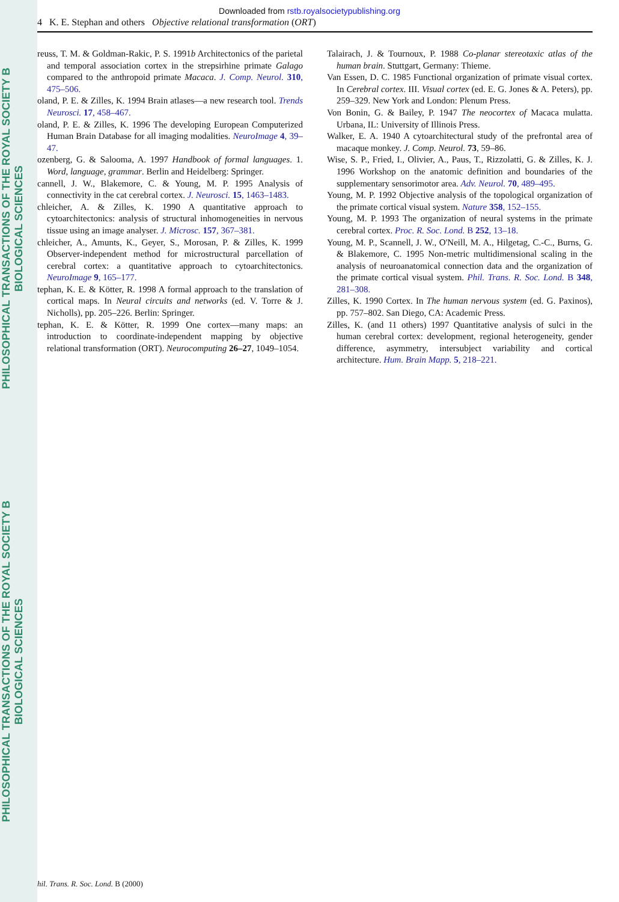PHILOSOPHICAL TRANSACTIONS OF THE ROYAL SOCIETY B BIOLOGICAL SCIENCES
PHILOSOPHICAL TRANSACTIONS OF THE ROYAL SOCIETY B BIOLOGICAL SCIENCES
Downloaded from rstb.royalsocietypublishing.org
4 K. E. Stephan and others Objective relational transformation (ORT)
reuss, T. M. & Goldman-Rakic, P. S. 1991b Architectonics of the parietal and temporal association cortex in the strepsirhine primate Galago compared to the anthropoid primate Macaca. J. Comp. Neurol. 310, 475–506.
oland, P. E. & Zilles, K. 1994 Brain atlases—a new research tool. Trends Neurosci. 17, 458–467.
oland, P. E. & Zilles, K. 1996 The developing European Computerized Human Brain Database for all imaging modalities. NeuroImage 4, 39–47.
ozenberg, G. & Salooma, A. 1997 Handbook of formal languages. 1. Word, language, grammar. Berlin and Heidelberg: Springer.
cannell, J. W., Blakemore, C. & Young, M. P. 1995 Analysis of connectivity in the cat cerebral cortex. J. Neurosci. 15, 1463–1483.
chleicher, A. & Zilles, K. 1990 A quantitative approach to cytoarchitectonics: analysis of structural inhomogeneities in nervous tissue using an image analyser. J. Microsc. 157, 367–381.
chleicher, A., Amunts, K., Geyer, S., Morosan, P. & Zilles, K. 1999 Observer-independent method for microstructural parcellation of cerebral cortex: a quantitative approach to cytoarchitectonics. NeuroImage 9, 165–177.
tephan, K. E. & Kötter, R. 1998 A formal approach to the translation of cortical maps. In Neural circuits and networks (ed. V. Torre & J. Nicholls), pp. 205–226. Berlin: Springer.
tephan, K. E. & Kötter, R. 1999 One cortex—many maps: an introduction to coordinate-independent mapping by objective relational transformation (ORT). Neurocomputing 26–27, 1049–1054.
Talairach, J. & Tournoux, P. 1988 Co-planar stereotaxic atlas of the human brain. Stuttgart, Germany: Thieme.
Van Essen, D. C. 1985 Functional organization of primate visual cortex. In Cerebral cortex. III. Visual cortex (ed. E. G. Jones & A. Peters), pp. 259–329. New York and London: Plenum Press.
Von Bonin, G. & Bailey, P. 1947 The neocortex of Macaca mulatta. Urbana, IL: University of Illinois Press.
Walker, E. A. 1940 A cytoarchitectural study of the prefrontal area of macaque monkey. J. Comp. Neurol. 73, 59–86.
Wise, S. P., Fried, I., Olivier, A., Paus, T., Rizzolatti, G. & Zilles, K. J. 1996 Workshop on the anatomic definition and boundaries of the supplementary sensorimotor area. Adv. Neurol. 70, 489–495.
Young, M. P. 1992 Objective analysis of the topological organization of the primate cortical visual system. Nature 358, 152–155.
Young, M. P. 1993 The organization of neural systems in the primate cerebral cortex. Proc. R. Soc. Lond. B 252, 13–18.
Young, M. P., Scannell, J. W., O'Neill, M. A., Hilgetag, C.-C., Burns, G. & Blakemore, C. 1995 Non-metric multidimensional scaling in the analysis of neuroanatomical connection data and the organization of the primate cortical visual system. Phil. Trans. R. Soc. Lond. B 348, 281–308.
Zilles, K. 1990 Cortex. In The human nervous system (ed. G. Paxinos), pp. 757–802. San Diego, CA: Academic Press.
Zilles, K. (and 11 others) 1997 Quantitative analysis of sulci in the human cerebral cortex: development, regional heterogeneity, gender difference, asymmetry, intersubject variability and cortical architecture. Hum. Brain Mapp. 5, 218–221.
hil. Trans. R. Soc. Lond. B (2000)